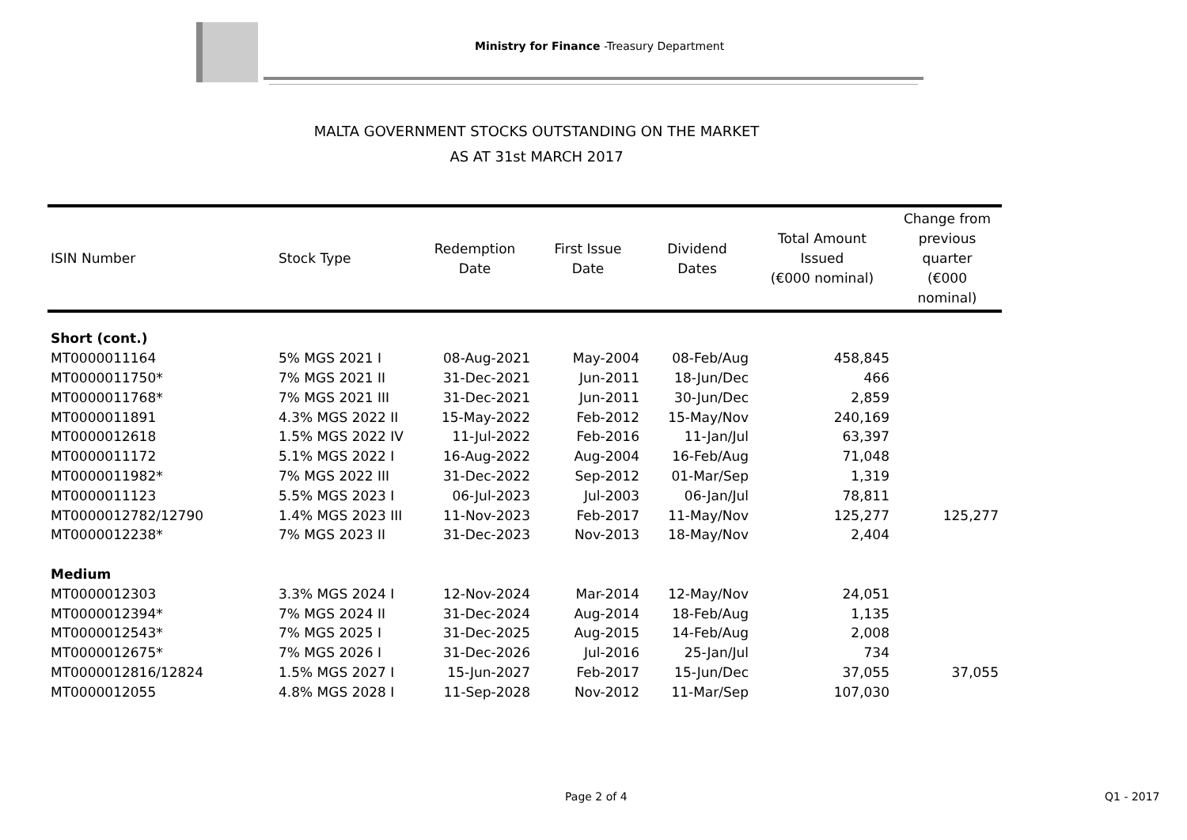Ministry for Finance -Treasury Department
MALTA GOVERNMENT STOCKS OUTSTANDING ON THE MARKET
AS AT 31st MARCH 2017
| ISIN Number | Stock Type | Redemption Date | First Issue Date | Dividend Dates | Total Amount Issued (€000 nominal) | Change from previous quarter (€000 nominal) |
| --- | --- | --- | --- | --- | --- | --- |
| Short (cont.) | | | | | | |
| MT0000011164 | 5% MGS 2021 I | 08-Aug-2021 | May-2004 | 08-Feb/Aug | 458,845 | |
| MT0000011750* | 7% MGS 2021 II | 31-Dec-2021 | Jun-2011 | 18-Jun/Dec | 466 | |
| MT0000011768* | 7% MGS 2021 III | 31-Dec-2021 | Jun-2011 | 30-Jun/Dec | 2,859 | |
| MT0000011891 | 4.3% MGS 2022 II | 15-May-2022 | Feb-2012 | 15-May/Nov | 240,169 | |
| MT0000012618 | 1.5% MGS 2022 IV | 11-Jul-2022 | Feb-2016 | 11-Jan/Jul | 63,397 | |
| MT0000011172 | 5.1% MGS 2022 I | 16-Aug-2022 | Aug-2004 | 16-Feb/Aug | 71,048 | |
| MT0000011982* | 7% MGS 2022 III | 31-Dec-2022 | Sep-2012 | 01-Mar/Sep | 1,319 | |
| MT0000011123 | 5.5% MGS 2023 I | 06-Jul-2023 | Jul-2003 | 06-Jan/Jul | 78,811 | |
| MT0000012782/12790 | 1.4% MGS 2023 III | 11-Nov-2023 | Feb-2017 | 11-May/Nov | 125,277 | 125,277 |
| MT0000012238* | 7% MGS 2023 II | 31-Dec-2023 | Nov-2013 | 18-May/Nov | 2,404 | |
| Medium | | | | | | |
| MT0000012303 | 3.3% MGS 2024 I | 12-Nov-2024 | Mar-2014 | 12-May/Nov | 24,051 | |
| MT0000012394* | 7% MGS 2024 II | 31-Dec-2024 | Aug-2014 | 18-Feb/Aug | 1,135 | |
| MT0000012543* | 7% MGS 2025 I | 31-Dec-2025 | Aug-2015 | 14-Feb/Aug | 2,008 | |
| MT0000012675* | 7% MGS 2026 I | 31-Dec-2026 | Jul-2016 | 25-Jan/Jul | 734 | |
| MT0000012816/12824 | 1.5% MGS 2027 I | 15-Jun-2027 | Feb-2017 | 15-Jun/Dec | 37,055 | 37,055 |
| MT0000012055 | 4.8% MGS 2028 I | 11-Sep-2028 | Nov-2012 | 11-Mar/Sep | 107,030 | |
Page 2 of 4 Q1 - 2017